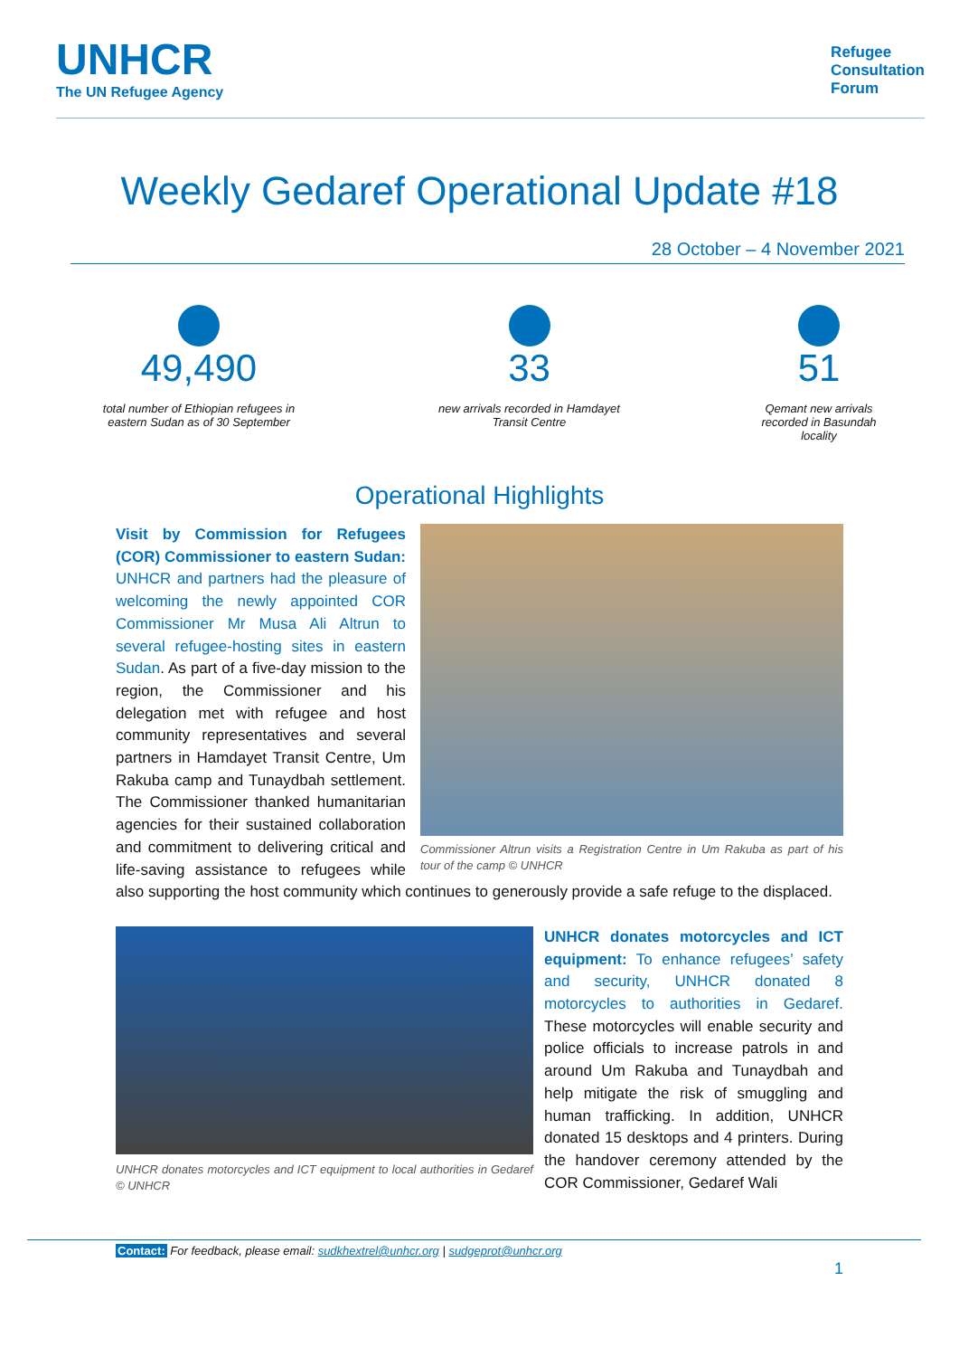UNHCR
The UN Refugee Agency
Refugee
Consultation
Forum
Weekly Gedaref Operational Update #18
28 October – 4 November 2021
49,490
total number of Ethiopian refugees in eastern Sudan as of 30 September
33
new arrivals recorded in Hamdayet Transit Centre
51
Qemant new arrivals recorded in Basundah locality
Operational Highlights
Commissioner Altrun visits a Registration Centre in Um Rakuba as part of his tour of the camp © UNHCR
Visit by Commission for Refugees (COR) Commissioner to eastern Sudan: UNHCR and partners had the pleasure of welcoming the newly appointed COR Commissioner Mr Musa Ali Altrun to several refugee-hosting sites in eastern Sudan. As part of a five-day mission to the region, the Commissioner and his delegation met with refugee and host community representatives and several partners in Hamdayet Transit Centre, Um Rakuba camp and Tunaydbah settlement. The Commissioner thanked humanitarian agencies for their sustained collaboration and commitment to delivering critical and life-saving assistance to refugees while also supporting the host community which continues to generously provide a safe refuge to the displaced.
UNHCR donates motorcycles and ICT equipment to local authorities in Gedaref © UNHCR
UNHCR donates motorcycles and ICT equipment: To enhance refugees’ safety and security, UNHCR donated 8 motorcycles to authorities in Gedaref. These motorcycles will enable security and police officials to increase patrols in and around Um Rakuba and Tunaydbah and help mitigate the risk of smuggling and human trafficking. In addition, UNHCR donated 15 desktops and 4 printers. During the handover ceremony attended by the COR Commissioner, Gedaref Wali
Contact: For feedback, please email: sudkhextrel@unhcr.org | sudgeprot@unhcr.org
1